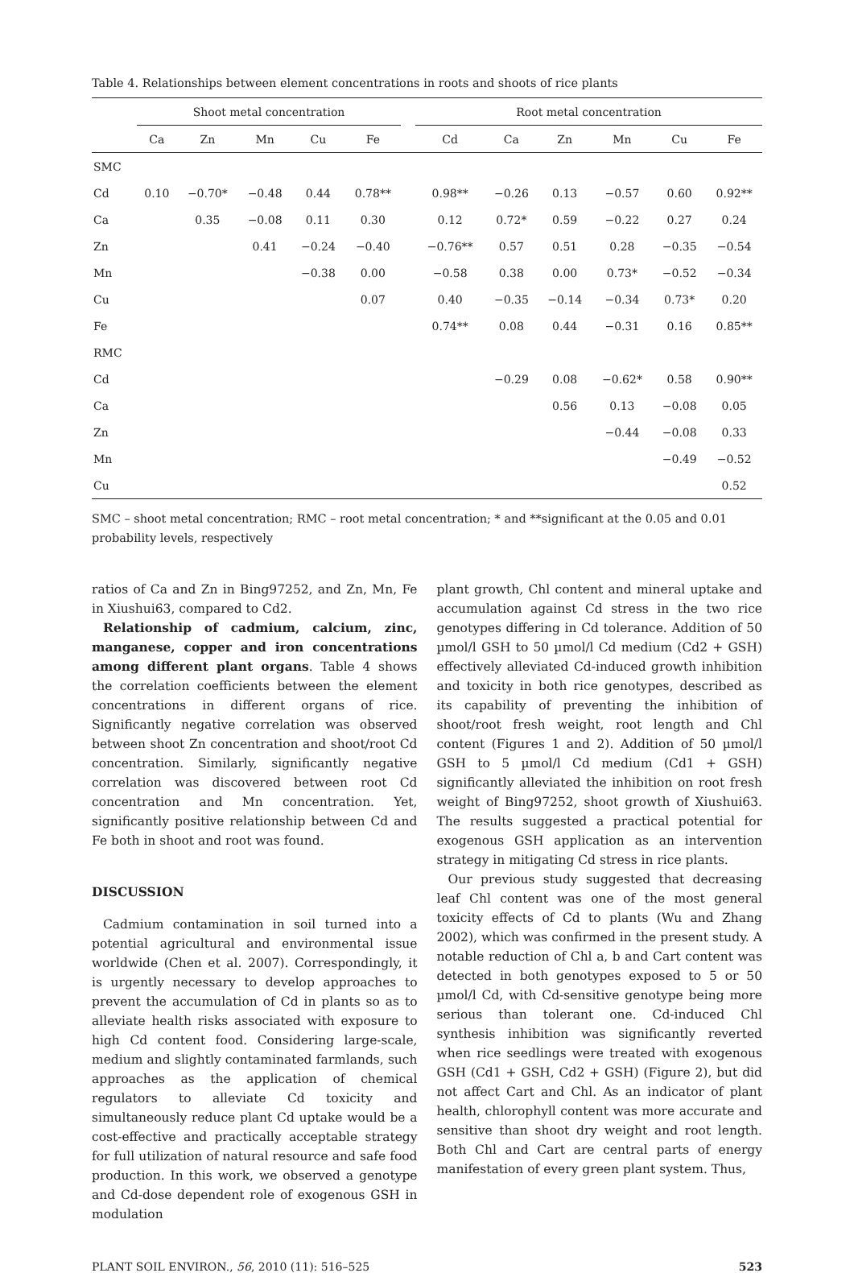Table 4. Relationships between element concentrations in roots and shoots of rice plants
| | Shoot metal concentration | | | | | | Root metal concentration | | | | | |
| --- | --- | --- | --- | --- | --- | --- | --- | --- | --- | --- | --- | --- |
| | Ca | Zn | Mn | Cu | Fe | | Cd | Ca | Zn | Mn | Cu | Fe |
| SMC | | | | | | | | | | | | |
| Cd | 0.10 | −0.70* | −0.48 | 0.44 | 0.78** | | 0.98** | −0.26 | 0.13 | −0.57 | 0.60 | 0.92** |
| Ca | | 0.35 | −0.08 | 0.11 | 0.30 | | 0.12 | 0.72* | 0.59 | −0.22 | 0.27 | 0.24 |
| Zn | | | 0.41 | −0.24 | −0.40 | | −0.76** | 0.57 | 0.51 | 0.28 | −0.35 | −0.54 |
| Mn | | | | −0.38 | 0.00 | | −0.58 | 0.38 | 0.00 | 0.73* | −0.52 | −0.34 |
| Cu | | | | | 0.07 | | 0.40 | −0.35 | −0.14 | −0.34 | 0.73* | 0.20 |
| Fe | | | | | | | 0.74** | 0.08 | 0.44 | −0.31 | 0.16 | 0.85** |
| RMC | | | | | | | | | | | | |
| Cd | | | | | | | | −0.29 | 0.08 | −0.62* | 0.58 | 0.90** |
| Ca | | | | | | | | | 0.56 | 0.13 | −0.08 | 0.05 |
| Zn | | | | | | | | | | −0.44 | −0.08 | 0.33 |
| Mn | | | | | | | | | | | −0.49 | −0.52 |
| Cu | | | | | | | | | | | | 0.52 |
SMC – shoot metal concentration; RMC – root metal concentration; * and **significant at the 0.05 and 0.01 probability levels, respectively
ratios of Ca and Zn in Bing97252, and Zn, Mn, Fe in Xiushui63, compared to Cd2.
Relationship of cadmium, calcium, zinc, manganese, copper and iron concentrations among different plant organs. Table 4 shows the correlation coefficients between the element concentrations in different organs of rice. Significantly negative correlation was observed between shoot Zn concentration and shoot/root Cd concentration. Similarly, significantly negative correlation was discovered between root Cd concentration and Mn concentration. Yet, significantly positive relationship between Cd and Fe both in shoot and root was found.
DISCUSSION
Cadmium contamination in soil turned into a potential agricultural and environmental issue worldwide (Chen et al. 2007). Correspondingly, it is urgently necessary to develop approaches to prevent the accumulation of Cd in plants so as to alleviate health risks associated with exposure to high Cd content food. Considering large-scale, medium and slightly contaminated farmlands, such approaches as the application of chemical regulators to alleviate Cd toxicity and simultaneously reduce plant Cd uptake would be a cost-effective and practically acceptable strategy for full utilization of natural resource and safe food production. In this work, we observed a genotype and Cd-dose dependent role of exogenous GSH in modulation
plant growth, Chl content and mineral uptake and accumulation against Cd stress in the two rice genotypes differing in Cd tolerance. Addition of 50 µmol/l GSH to 50 µmol/l Cd medium (Cd2 + GSH) effectively alleviated Cd-induced growth inhibition and toxicity in both rice genotypes, described as its capability of preventing the inhibition of shoot/root fresh weight, root length and Chl content (Figures 1 and 2). Addition of 50 µmol/l GSH to 5 µmol/l Cd medium (Cd1 + GSH) significantly alleviated the inhibition on root fresh weight of Bing97252, shoot growth of Xiushui63. The results suggested a practical potential for exogenous GSH application as an intervention strategy in mitigating Cd stress in rice plants.
Our previous study suggested that decreasing leaf Chl content was one of the most general toxicity effects of Cd to plants (Wu and Zhang 2002), which was confirmed in the present study. A notable reduction of Chl a, b and Cart content was detected in both genotypes exposed to 5 or 50 µmol/l Cd, with Cd-sensitive genotype being more serious than tolerant one. Cd-induced Chl synthesis inhibition was significantly reverted when rice seedlings were treated with exogenous GSH (Cd1 + GSH, Cd2 + GSH) (Figure 2), but did not affect Cart and Chl. As an indicator of plant health, chlorophyll content was more accurate and sensitive than shoot dry weight and root length. Both Chl and Cart are central parts of energy manifestation of every green plant system. Thus,
PLANT SOIL ENVIRON., 56, 2010 (11): 516–525 523